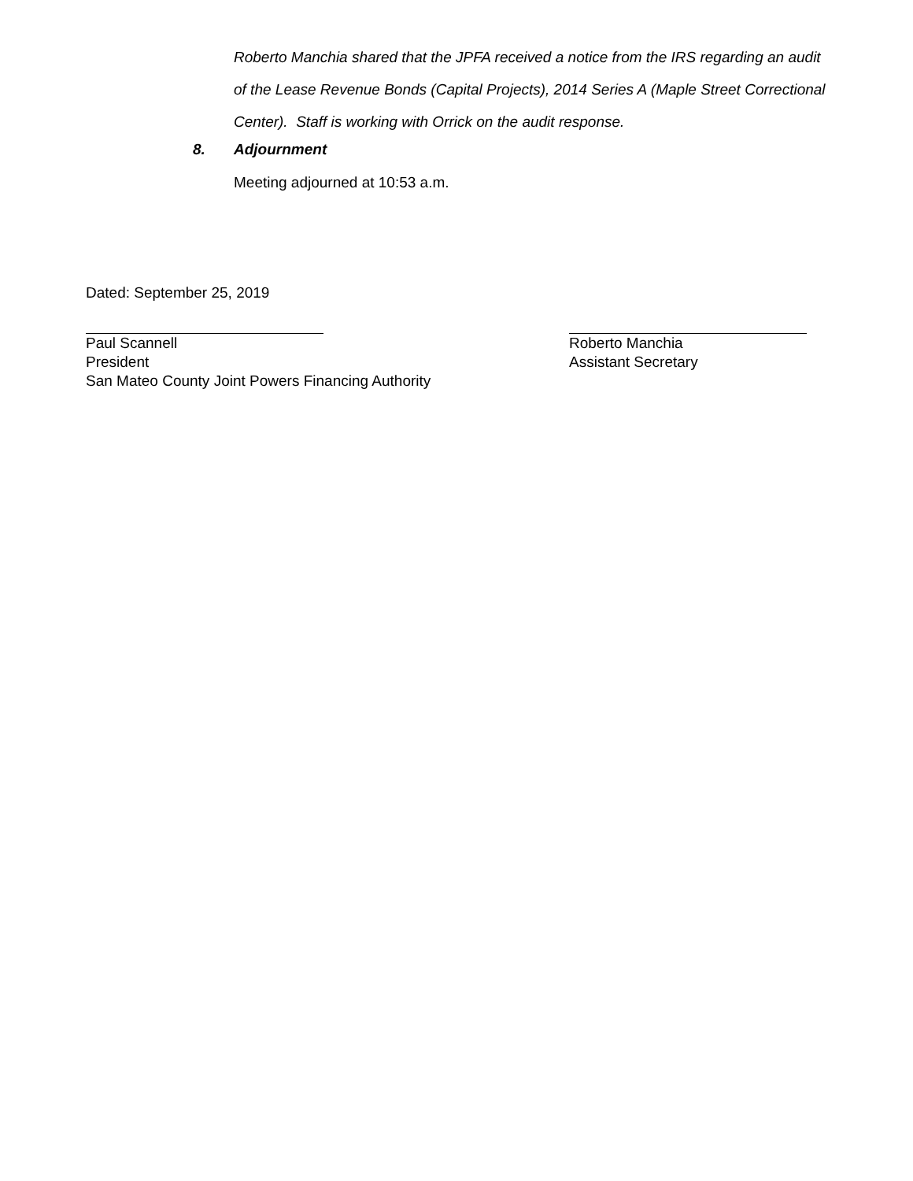Roberto Manchia shared that the JPFA received a notice from the IRS regarding an audit of the Lease Revenue Bonds (Capital Projects), 2014 Series A (Maple Street Correctional Center). Staff is working with Orrick on the audit response.
8. Adjournment
Meeting adjourned at 10:53 a.m.
Dated: September 25, 2019
Paul Scannell
President
San Mateo County Joint Powers Financing Authority
Roberto Manchia
Assistant Secretary